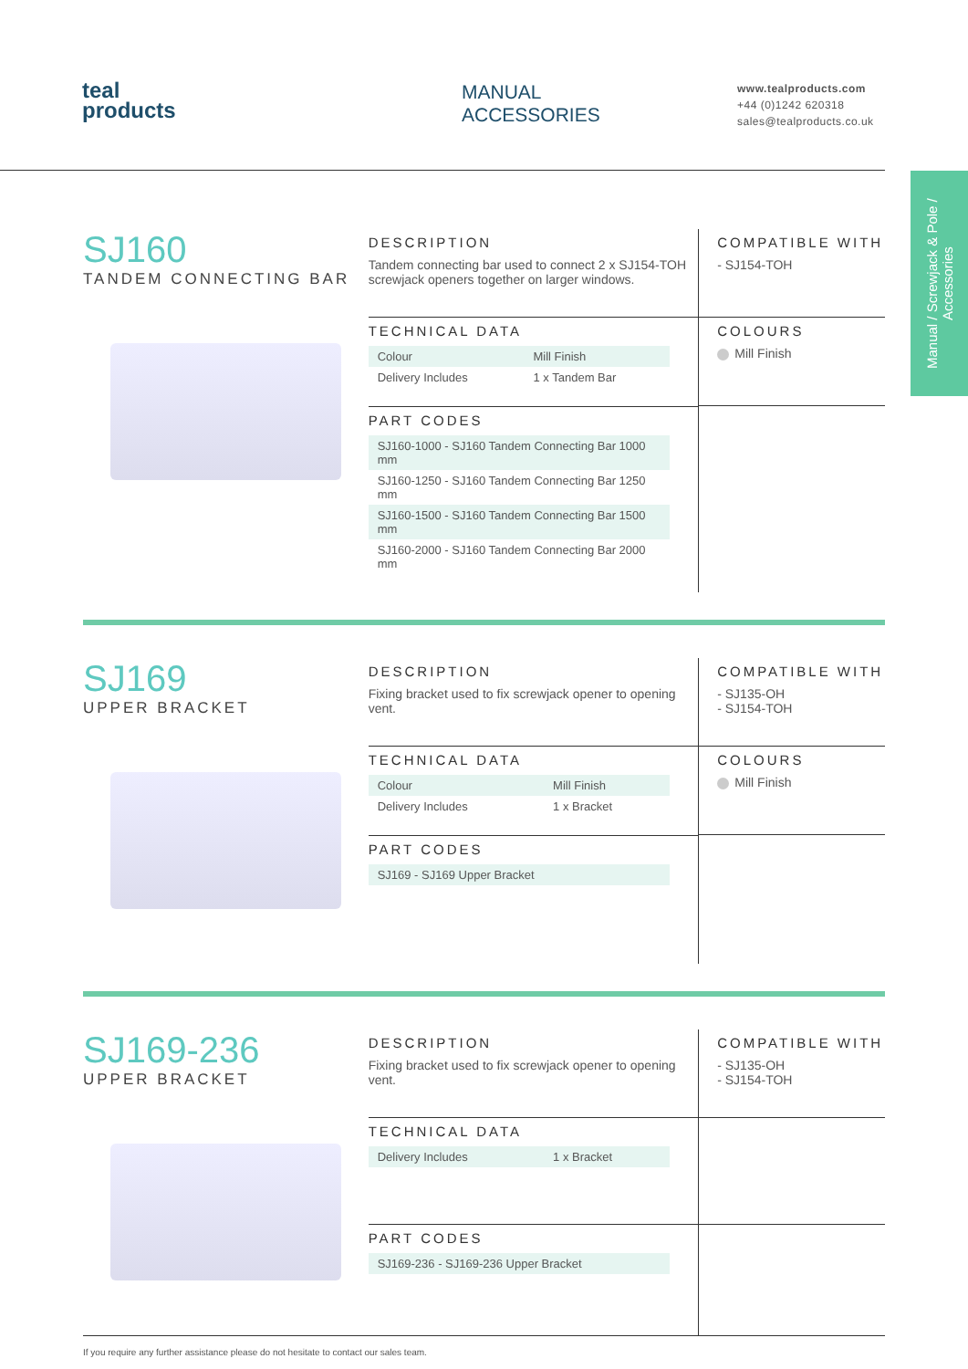teal
products
MANUAL
ACCESSORIES
www.tealproducts.com
+44 (0)1242 620318
sales@tealproducts.co.uk
Manual / Screwjack & Pole / Accessories
SJ160
TANDEM CONNECTING BAR
DESCRIPTION
Tandem connecting bar used to connect 2 x SJ154-TOH screwjack openers together on larger windows.
TECHNICAL DATA
| Colour | Mill Finish |
| Delivery Includes | 1 x Tandem Bar |
PART CODES
| SJ160-1000 - SJ160 Tandem Connecting Bar 1000 mm |
| SJ160-1250 - SJ160 Tandem Connecting Bar 1250 mm |
| SJ160-1500 - SJ160 Tandem Connecting Bar 1500 mm |
| SJ160-2000 - SJ160 Tandem Connecting Bar 2000 mm |
COMPATIBLE WITH
- SJ154-TOH
COLOURS
Mill Finish
SJ169
UPPER BRACKET
DESCRIPTION
Fixing bracket used to fix screwjack opener to opening vent.
TECHNICAL DATA
| Colour | Mill Finish |
| Delivery Includes | 1 x Bracket |
PART CODES
| SJ169 - SJ169 Upper Bracket |
COMPATIBLE WITH
- SJ135-OH
- SJ154-TOH
COLOURS
Mill Finish
SJ169-236
UPPER BRACKET
DESCRIPTION
Fixing bracket used to fix screwjack opener to opening vent.
TECHNICAL DATA
| Delivery Includes | 1 x Bracket |
PART CODES
| SJ169-236 - SJ169-236 Upper Bracket |
COMPATIBLE WITH
- SJ135-OH
- SJ154-TOH
If you require any further assistance please do not hesitate to contact our sales team.